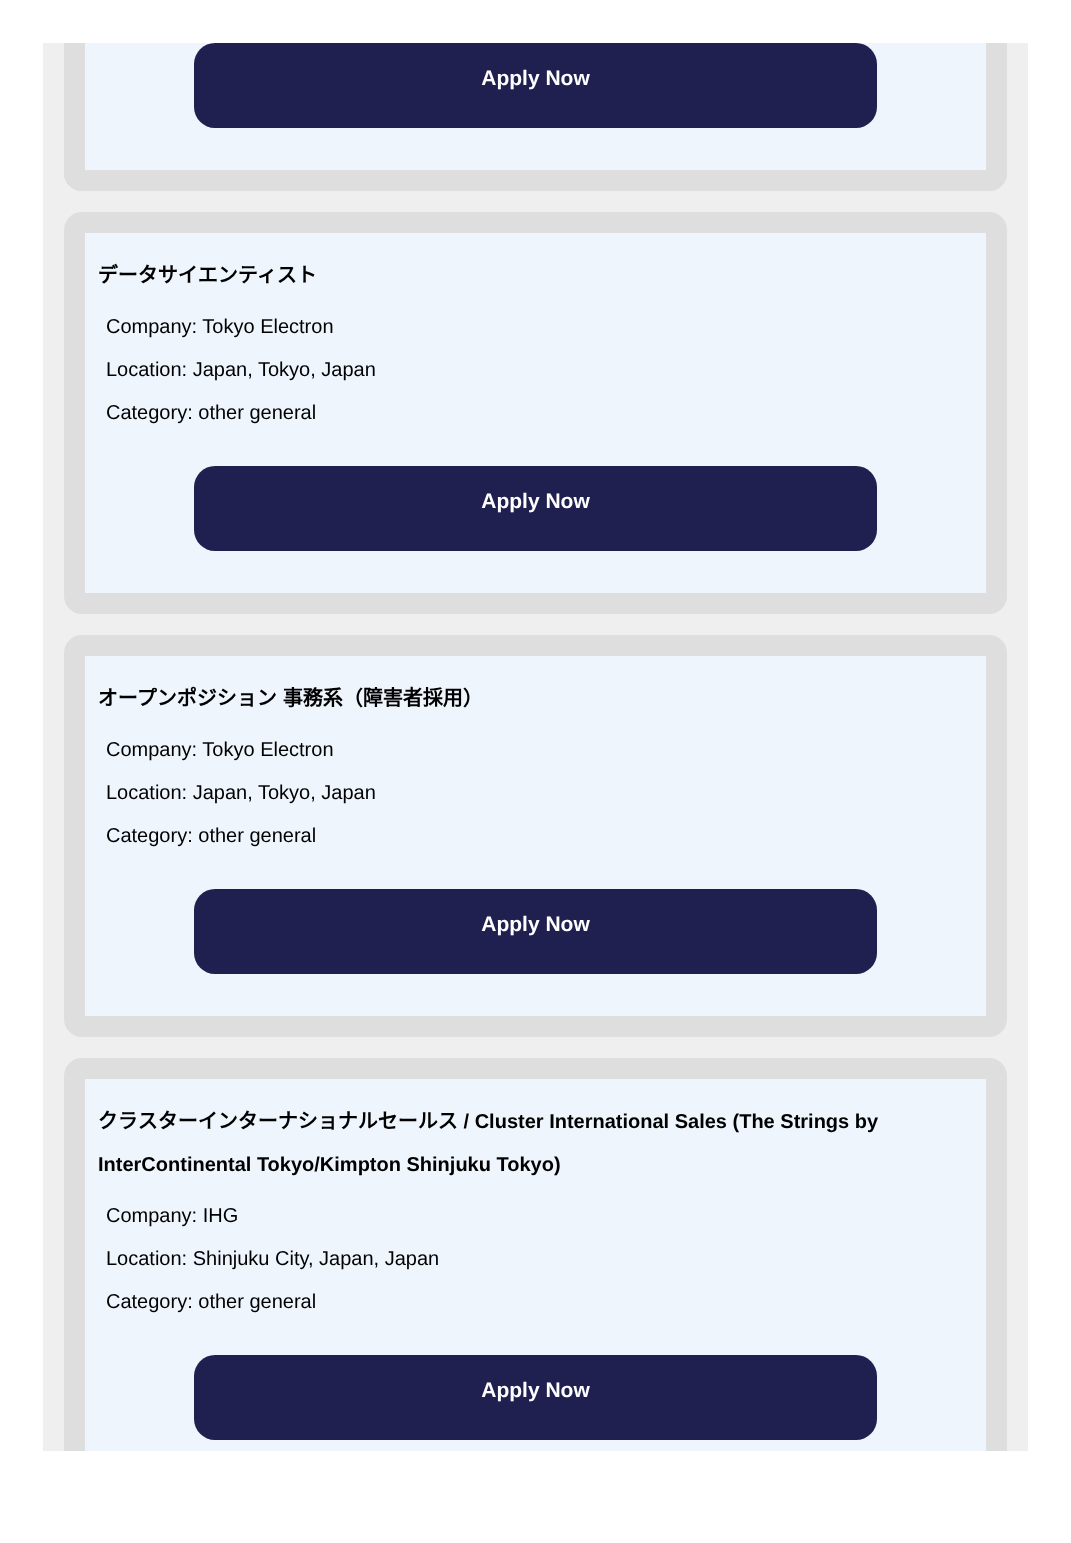Apply Now
データサイエンティスト
Company: Tokyo Electron
Location: Japan, Tokyo, Japan
Category: other general
Apply Now
オープンポジション 事務系（障害者採用）
Company: Tokyo Electron
Location: Japan, Tokyo, Japan
Category: other general
Apply Now
クラスターインターナショナルセールス / Cluster International Sales (The Strings by InterContinental Tokyo/Kimpton Shinjuku Tokyo)
Company: IHG
Location: Shinjuku City, Japan, Japan
Category: other general
Apply Now